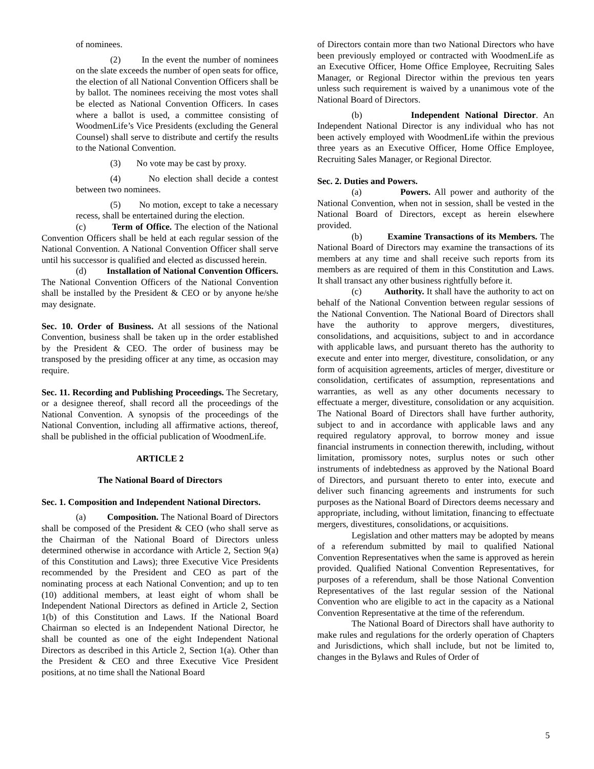of nominees.
(2) In the event the number of nominees on the slate exceeds the number of open seats for office, the election of all National Convention Officers shall be by ballot. The nominees receiving the most votes shall be elected as National Convention Officers. In cases where a ballot is used, a committee consisting of WoodmenLife’s Vice Presidents (excluding the General Counsel) shall serve to distribute and certify the results to the National Convention.
(3) No vote may be cast by proxy.
(4) No election shall decide a contest between two nominees.
(5) No motion, except to take a necessary recess, shall be entertained during the election.
(c) Term of Office. The election of the National Convention Officers shall be held at each regular session of the National Convention. A National Convention Officer shall serve until his successor is qualified and elected as discussed herein.
(d) Installation of National Convention Officers. The National Convention Officers of the National Convention shall be installed by the President & CEO or by anyone he/she may designate.
Sec. 10. Order of Business. At all sessions of the National Convention, business shall be taken up in the order established by the President & CEO. The order of business may be transposed by the presiding officer at any time, as occasion may require.
Sec. 11. Recording and Publishing Proceedings. The Secretary, or a designee thereof, shall record all the proceedings of the National Convention. A synopsis of the proceedings of the National Convention, including all affirmative actions, thereof, shall be published in the official publication of WoodmenLife.
ARTICLE 2
The National Board of Directors
Sec. 1. Composition and Independent National Directors.
(a) Composition. The National Board of Directors shall be composed of the President & CEO (who shall serve as the Chairman of the National Board of Directors unless determined otherwise in accordance with Article 2, Section 9(a) of this Constitution and Laws); three Executive Vice Presidents recommended by the President and CEO as part of the nominating process at each National Convention; and up to ten (10) additional members, at least eight of whom shall be Independent National Directors as defined in Article 2, Section 1(b) of this Constitution and Laws. If the National Board Chairman so elected is an Independent National Director, he shall be counted as one of the eight Independent National Directors as described in this Article 2, Section 1(a). Other than the President & CEO and three Executive Vice President positions, at no time shall the National Board
of Directors contain more than two National Directors who have been previously employed or contracted with WoodmenLife as an Executive Officer, Home Office Employee, Recruiting Sales Manager, or Regional Director within the previous ten years unless such requirement is waived by a unanimous vote of the National Board of Directors.
(b) Independent National Director. An Independent National Director is any individual who has not been actively employed with WoodmenLife within the previous three years as an Executive Officer, Home Office Employee, Recruiting Sales Manager, or Regional Director.
Sec. 2. Duties and Powers.
(a) Powers. All power and authority of the National Convention, when not in session, shall be vested in the National Board of Directors, except as herein elsewhere provided.
(b) Examine Transactions of its Members. The National Board of Directors may examine the transactions of its members at any time and shall receive such reports from its members as are required of them in this Constitution and Laws. It shall transact any other business rightfully before it.
(c) Authority. It shall have the authority to act on behalf of the National Convention between regular sessions of the National Convention. The National Board of Directors shall have the authority to approve mergers, divestitures, consolidations, and acquisitions, subject to and in accordance with applicable laws, and pursuant thereto has the authority to execute and enter into merger, divestiture, consolidation, or any form of acquisition agreements, articles of merger, divestiture or consolidation, certificates of assumption, representations and warranties, as well as any other documents necessary to effectuate a merger, divestiture, consolidation or any acquisition. The National Board of Directors shall have further authority, subject to and in accordance with applicable laws and any required regulatory approval, to borrow money and issue financial instruments in connection therewith, including, without limitation, promissory notes, surplus notes or such other instruments of indebtedness as approved by the National Board of Directors, and pursuant thereto to enter into, execute and deliver such financing agreements and instruments for such purposes as the National Board of Directors deems necessary and appropriate, including, without limitation, financing to effectuate mergers, divestitures, consolidations, or acquisitions.
Legislation and other matters may be adopted by means of a referendum submitted by mail to qualified National Convention Representatives when the same is approved as herein provided. Qualified National Convention Representatives, for purposes of a referendum, shall be those National Convention Representatives of the last regular session of the National Convention who are eligible to act in the capacity as a National Convention Representative at the time of the referendum.
The National Board of Directors shall have authority to make rules and regulations for the orderly operation of Chapters and Jurisdictions, which shall include, but not be limited to, changes in the Bylaws and Rules of Order of
5